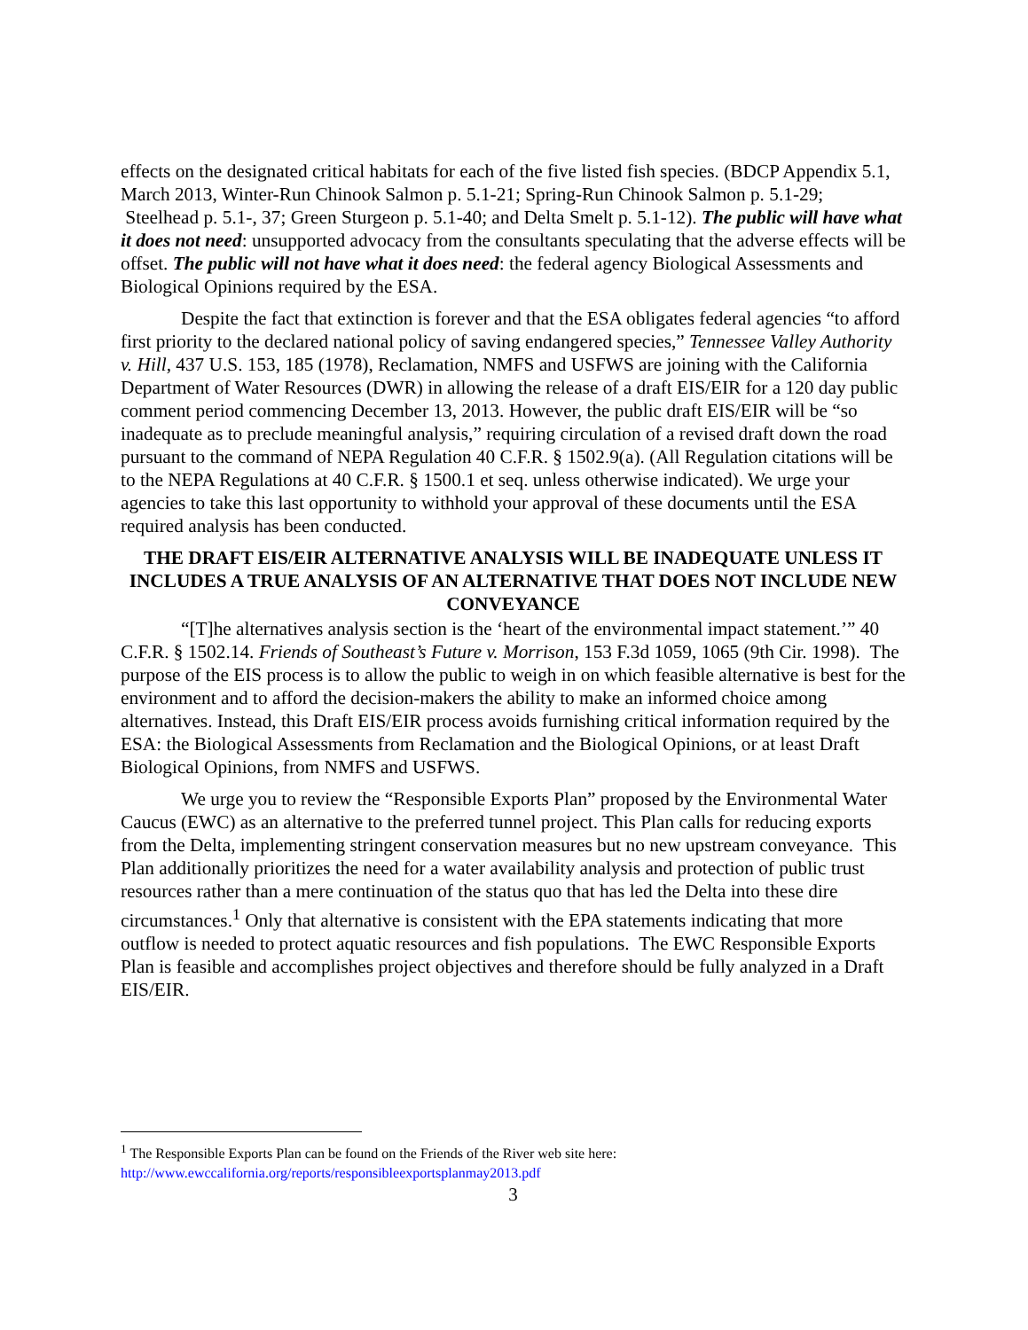effects on the designated critical habitats for each of the five listed fish species. (BDCP Appendix 5.1, March 2013, Winter-Run Chinook Salmon p. 5.1-21; Spring-Run Chinook Salmon p. 5.1-29; Steelhead p. 5.1-, 37; Green Sturgeon p. 5.1-40; and Delta Smelt p. 5.1-12). The public will have what it does not need: unsupported advocacy from the consultants speculating that the adverse effects will be offset. The public will not have what it does need: the federal agency Biological Assessments and Biological Opinions required by the ESA.
Despite the fact that extinction is forever and that the ESA obligates federal agencies “to afford first priority to the declared national policy of saving endangered species,” Tennessee Valley Authority v. Hill, 437 U.S. 153, 185 (1978), Reclamation, NMFS and USFWS are joining with the California Department of Water Resources (DWR) in allowing the release of a draft EIS/EIR for a 120 day public comment period commencing December 13, 2013. However, the public draft EIS/EIR will be “so inadequate as to preclude meaningful analysis,” requiring circulation of a revised draft down the road pursuant to the command of NEPA Regulation 40 C.F.R. § 1502.9(a). (All Regulation citations will be to the NEPA Regulations at 40 C.F.R. § 1500.1 et seq. unless otherwise indicated). We urge your agencies to take this last opportunity to withhold your approval of these documents until the ESA required analysis has been conducted.
THE DRAFT EIS/EIR ALTERNATIVE ANALYSIS WILL BE INADEQUATE UNLESS IT INCLUDES A TRUE ANALYSIS OF AN ALTERNATIVE THAT DOES NOT INCLUDE NEW CONVEYANCE
“[T]he alternatives analysis section is the ‘heart of the environmental impact statement.’” 40 C.F.R. § 1502.14. Friends of Southeast’s Future v. Morrison, 153 F.3d 1059, 1065 (9th Cir. 1998). The purpose of the EIS process is to allow the public to weigh in on which feasible alternative is best for the environment and to afford the decision-makers the ability to make an informed choice among alternatives. Instead, this Draft EIS/EIR process avoids furnishing critical information required by the ESA: the Biological Assessments from Reclamation and the Biological Opinions, or at least Draft Biological Opinions, from NMFS and USFWS.
We urge you to review the “Responsible Exports Plan” proposed by the Environmental Water Caucus (EWC) as an alternative to the preferred tunnel project. This Plan calls for reducing exports from the Delta, implementing stringent conservation measures but no new upstream conveyance. This Plan additionally prioritizes the need for a water availability analysis and protection of public trust resources rather than a mere continuation of the status quo that has led the Delta into these dire circumstances.<sup>1</sup> Only that alternative is consistent with the EPA statements indicating that more outflow is needed to protect aquatic resources and fish populations. The EWC Responsible Exports Plan is feasible and accomplishes project objectives and therefore should be fully analyzed in a Draft EIS/EIR.
<sup>1</sup> The Responsible Exports Plan can be found on the Friends of the River web site here:
http://www.ewccalifornia.org/reports/responsibleexportsplanmay2013.pdf
3